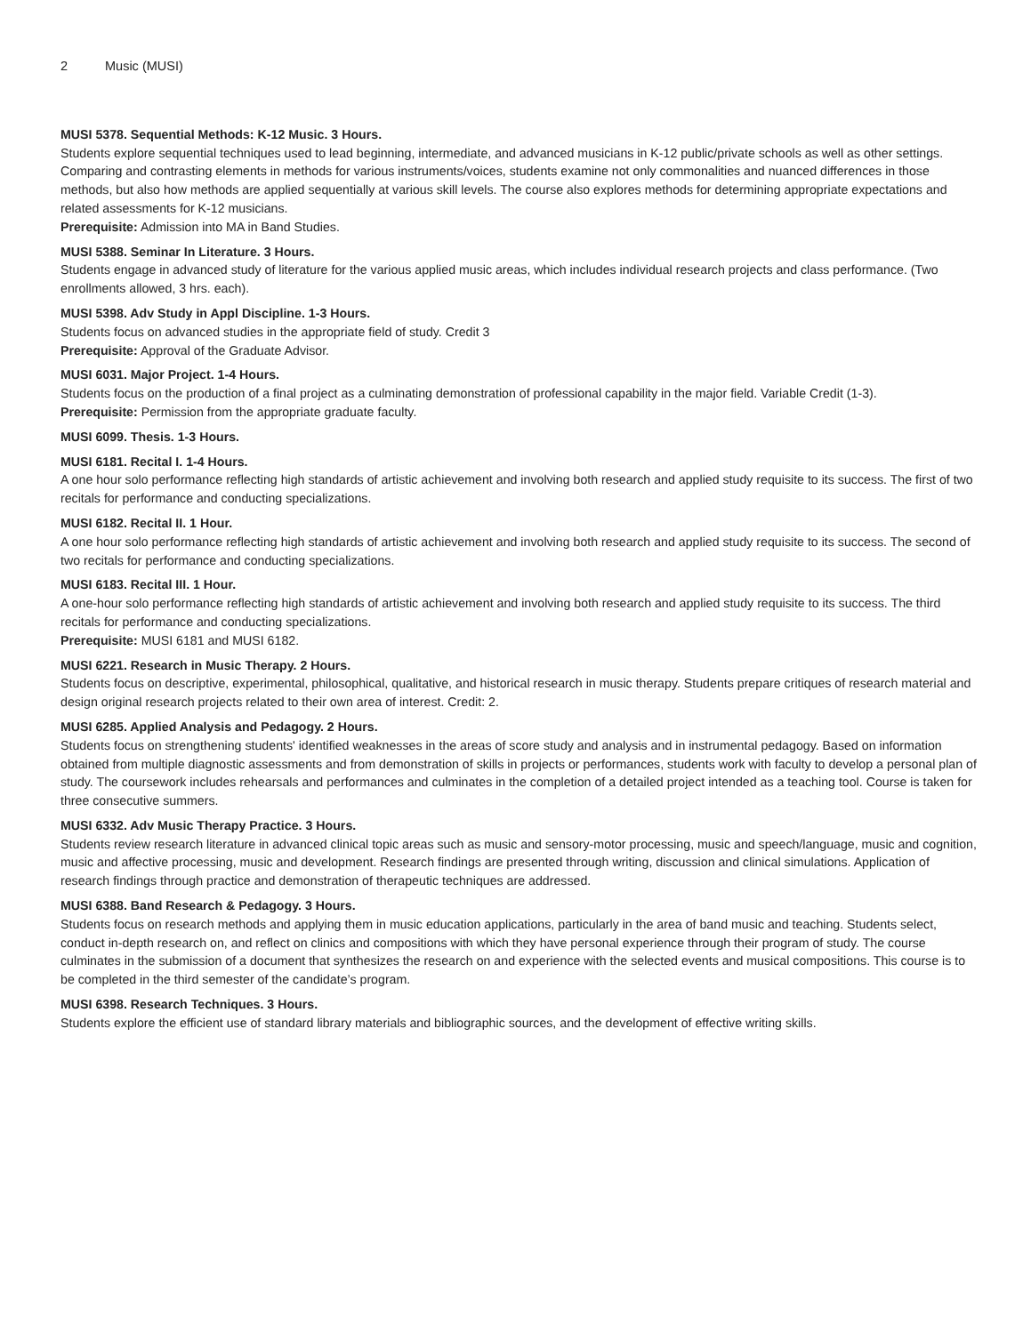2 Music (MUSI)
MUSI 5378. Sequential Methods: K-12 Music. 3 Hours.
Students explore sequential techniques used to lead beginning, intermediate, and advanced musicians in K-12 public/private schools as well as other settings. Comparing and contrasting elements in methods for various instruments/voices, students examine not only commonalities and nuanced differences in those methods, but also how methods are applied sequentially at various skill levels. The course also explores methods for determining appropriate expectations and related assessments for K-12 musicians.
Prerequisite: Admission into MA in Band Studies.
MUSI 5388. Seminar In Literature. 3 Hours.
Students engage in advanced study of literature for the various applied music areas, which includes individual research projects and class performance. (Two enrollments allowed, 3 hrs. each).
MUSI 5398. Adv Study in Appl Discipline. 1-3 Hours.
Students focus on advanced studies in the appropriate field of study. Credit 3
Prerequisite: Approval of the Graduate Advisor.
MUSI 6031. Major Project. 1-4 Hours.
Students focus on the production of a final project as a culminating demonstration of professional capability in the major field. Variable Credit (1-3).
Prerequisite: Permission from the appropriate graduate faculty.
MUSI 6099. Thesis. 1-3 Hours.
MUSI 6181. Recital I. 1-4 Hours.
A one hour solo performance reflecting high standards of artistic achievement and involving both research and applied study requisite to its success. The first of two recitals for performance and conducting specializations.
MUSI 6182. Recital II. 1 Hour.
A one hour solo performance reflecting high standards of artistic achievement and involving both research and applied study requisite to its success. The second of two recitals for performance and conducting specializations.
MUSI 6183. Recital III. 1 Hour.
A one-hour solo performance reflecting high standards of artistic achievement and involving both research and applied study requisite to its success. The third recitals for performance and conducting specializations.
Prerequisite: MUSI 6181 and MUSI 6182.
MUSI 6221. Research in Music Therapy. 2 Hours.
Students focus on descriptive, experimental, philosophical, qualitative, and historical research in music therapy. Students prepare critiques of research material and design original research projects related to their own area of interest. Credit: 2.
MUSI 6285. Applied Analysis and Pedagogy. 2 Hours.
Students focus on strengthening students' identified weaknesses in the areas of score study and analysis and in instrumental pedagogy. Based on information obtained from multiple diagnostic assessments and from demonstration of skills in projects or performances, students work with faculty to develop a personal plan of study. The coursework includes rehearsals and performances and culminates in the completion of a detailed project intended as a teaching tool. Course is taken for three consecutive summers.
MUSI 6332. Adv Music Therapy Practice. 3 Hours.
Students review research literature in advanced clinical topic areas such as music and sensory-motor processing, music and speech/language, music and cognition, music and affective processing, music and development. Research findings are presented through writing, discussion and clinical simulations. Application of research findings through practice and demonstration of therapeutic techniques are addressed.
MUSI 6388. Band Research & Pedagogy. 3 Hours.
Students focus on research methods and applying them in music education applications, particularly in the area of band music and teaching. Students select, conduct in-depth research on, and reflect on clinics and compositions with which they have personal experience through their program of study. The course culminates in the submission of a document that synthesizes the research on and experience with the selected events and musical compositions. This course is to be completed in the third semester of the candidate’s program.
MUSI 6398. Research Techniques. 3 Hours.
Students explore the efficient use of standard library materials and bibliographic sources, and the development of effective writing skills.